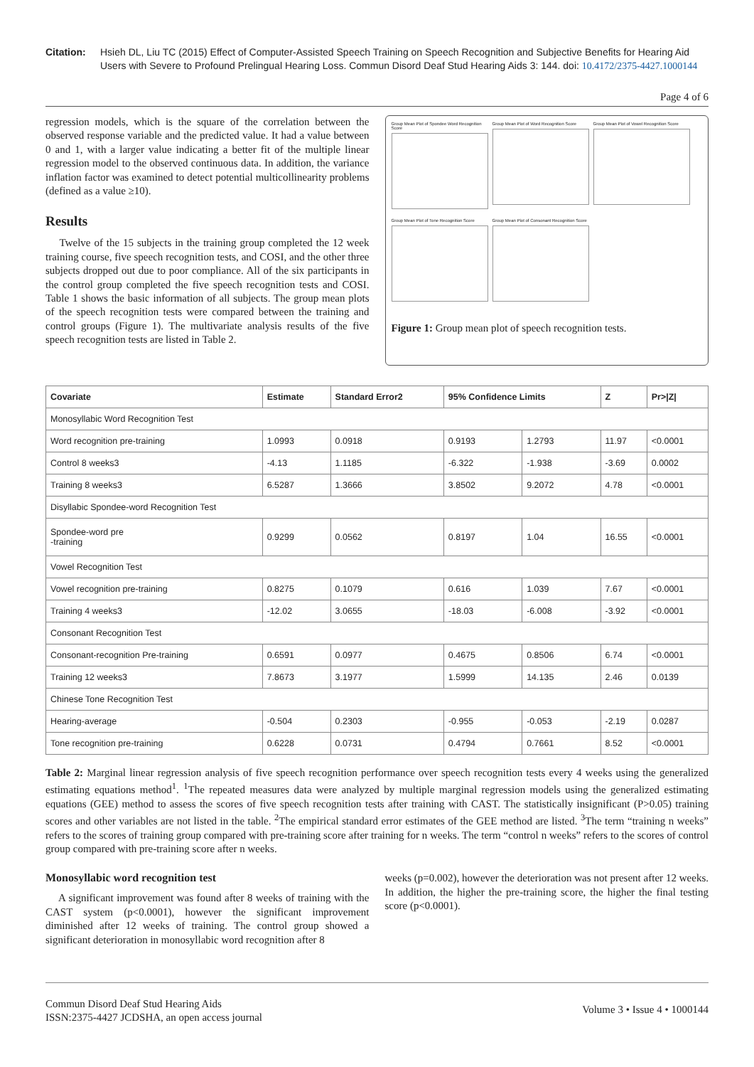Citation: Hsieh DL, Liu TC (2015) Effect of Computer-Assisted Speech Training on Speech Recognition and Subjective Benefits for Hearing Aid Users with Severe to Profound Prelingual Hearing Loss. Commun Disord Deaf Stud Hearing Aids 3: 144. doi: 10.4172/2375-4427.1000144
Page 4 of 6
regression models, which is the square of the correlation between the observed response variable and the predicted value. It had a value between 0 and 1, with a larger value indicating a better fit of the multiple linear regression model to the observed continuous data. In addition, the variance inflation factor was examined to detect potential multicollinearity problems (defined as a value ≥10).
Results
Twelve of the 15 subjects in the training group completed the 12 week training course, five speech recognition tests, and COSI, and the other three subjects dropped out due to poor compliance. All of the six participants in the control group completed the five speech recognition tests and COSI. Table 1 shows the basic information of all subjects. The group mean plots of the speech recognition tests were compared between the training and control groups (Figure 1). The multivariate analysis results of the five speech recognition tests are listed in Table 2.
Group Mean Plot of Spondee Word Recognition Score
Group Mean Plot of Word Recognition Score
Group Mean Plot of Vowel Recognition Score
Group Mean Plot of Tone Recognition Score
Group Mean Plot of Consonant Recognition Score
Figure 1: Group mean plot of speech recognition tests.
| Covariate | Estimate | Standard Error2 | 95% Confidence Limits | | Z | Pr>/Z/ |
| --- | --- | --- | --- | --- | --- | --- |
| Monosyllabic Word Recognition Test | | | | | | |
| Word recognition pre-training | 1.0993 | 0.0918 | 0.9193 | 1.2793 | 11.97 | <0.0001 |
| Control 8 weeks3 | -4.13 | 1.1185 | -6.322 | -1.938 | -3.69 | 0.0002 |
| Training 8 weeks3 | 6.5287 | 1.3666 | 3.8502 | 9.2072 | 4.78 | <0.0001 |
| Disyllabic Spondee-word Recognition Test | | | | | | |
| Spondee-word pre -training | 0.9299 | 0.0562 | 0.8197 | 1.04 | 16.55 | <0.0001 |
| Vowel Recognition Test | | | | | | |
| Vowel recognition pre-training | 0.8275 | 0.1079 | 0.616 | 1.039 | 7.67 | <0.0001 |
| Training 4 weeks3 | -12.02 | 3.0655 | -18.03 | -6.008 | -3.92 | <0.0001 |
| Consonant Recognition Test | | | | | | |
| Consonant-recognition Pre-training | 0.6591 | 0.0977 | 0.4675 | 0.8506 | 6.74 | <0.0001 |
| Training 12 weeks3 | 7.8673 | 3.1977 | 1.5999 | 14.135 | 2.46 | 0.0139 |
| Chinese Tone Recognition Test | | | | | | |
| Hearing-average | -0.504 | 0.2303 | -0.955 | -0.053 | -2.19 | 0.0287 |
| Tone recognition pre-training | 0.6228 | 0.0731 | 0.4794 | 0.7661 | 8.52 | <0.0001 |
Table 2: Marginal linear regression analysis of five speech recognition performance over speech recognition tests every 4 weeks using the generalized estimating equations method<sup>1</sup>. <sup>1</sup>The repeated measures data were analyzed by multiple marginal regression models using the generalized estimating equations (GEE) method to assess the scores of five speech recognition tests after training with CAST. The statistically insignificant (P>0.05) training scores and other variables are not listed in the table. <sup>2</sup>The empirical standard error estimates of the GEE method are listed. <sup>3</sup>The term “training n weeks” refers to the scores of training group compared with pre-training score after training for n weeks. The term “control n weeks” refers to the scores of control group compared with pre-training score after n weeks.
Monosyllabic word recognition test
A significant improvement was found after 8 weeks of training with the CAST system (p<0.0001), however the significant improvement diminished after 12 weeks of training. The control group showed a significant deterioration in monosyllabic word recognition after 8
weeks (p=0.002), however the deterioration was not present after 12 weeks. In addition, the higher the pre-training score, the higher the final testing score (p<0.0001).
Commun Disord Deaf Stud Hearing Aids
ISSN:2375-4427 JCDSHA, an open access journal
Volume 3 • Issue 4 • 1000144